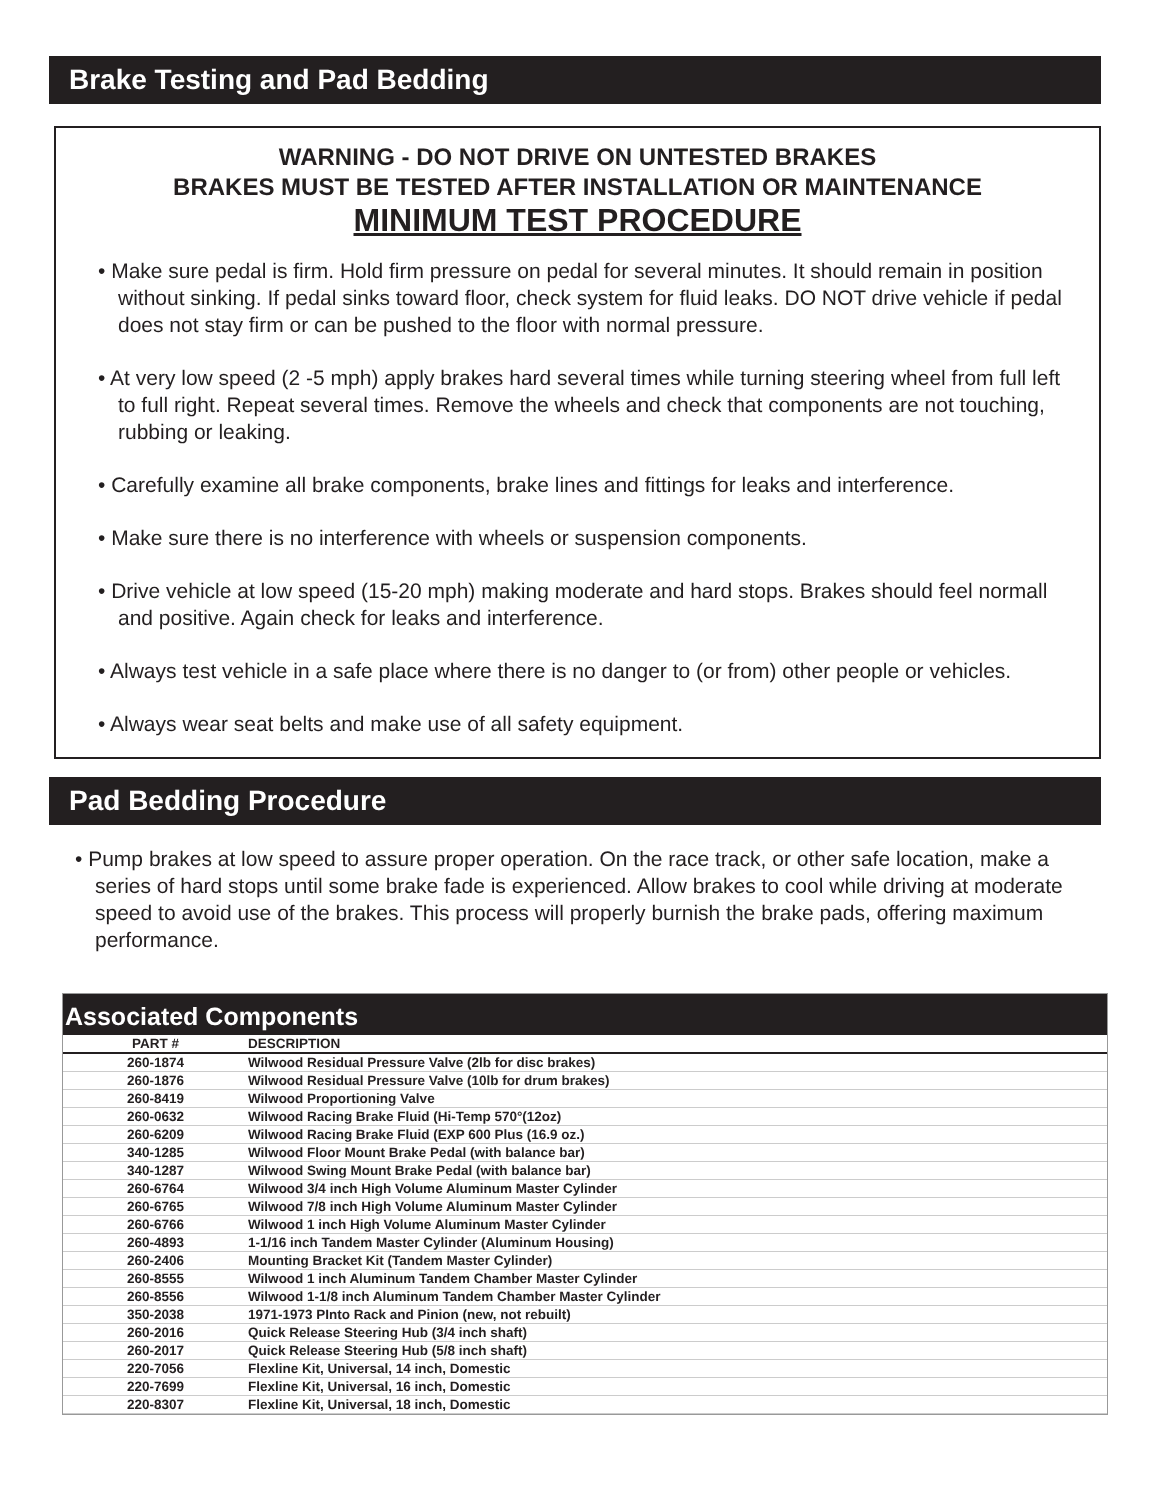Brake Testing and Pad Bedding
WARNING - DO NOT DRIVE ON UNTESTED BRAKES
BRAKES MUST BE TESTED AFTER INSTALLATION OR MAINTENANCE
MINIMUM TEST PROCEDURE
• Make sure pedal is firm. Hold firm pressure on pedal for several minutes. It should remain in position without sinking. If pedal sinks toward floor, check system for fluid leaks. DO NOT drive vehicle if pedal does not stay firm or can be pushed to the floor with normal pressure.
• At very low speed (2 -5 mph) apply brakes hard several times while turning steering wheel from full left to full right. Repeat several times. Remove the wheels and check that components are not touching, rubbing or leaking.
• Carefully examine all brake components, brake lines and fittings for leaks and interference.
• Make sure there is no interference with wheels or suspension components.
• Drive vehicle at low speed (15-20 mph) making moderate and hard stops. Brakes should feel normall and positive. Again check for leaks and interference.
• Always test vehicle in a safe place where there is no danger to (or from) other people or vehicles.
• Always wear seat belts and make use of all safety equipment.
Pad Bedding Procedure
• Pump brakes at low speed to assure proper operation. On the race track, or other safe location, make a series of hard stops until some brake fade is experienced. Allow brakes to cool while driving at moderate speed to avoid use of the brakes. This process will properly burnish the brake pads, offering maximum performance.
Associated Components
| PART # | DESCRIPTION |
| --- | --- |
| 260-1874 | Wilwood Residual Pressure Valve (2lb for disc brakes) |
| 260-1876 | Wilwood Residual Pressure Valve (10lb for drum brakes) |
| 260-8419 | Wilwood Proportioning Valve |
| 260-0632 | Wilwood Racing Brake Fluid (Hi-Temp 570°(12oz) |
| 260-6209 | Wilwood Racing Brake Fluid (EXP 600 Plus (16.9 oz.) |
| 340-1285 | Wilwood Floor Mount Brake Pedal (with balance bar) |
| 340-1287 | Wilwood Swing Mount Brake Pedal (with balance bar) |
| 260-6764 | Wilwood 3/4 inch High Volume Aluminum Master Cylinder |
| 260-6765 | Wilwood 7/8 inch High Volume Aluminum Master Cylinder |
| 260-6766 | Wilwood 1 inch High Volume Aluminum Master Cylinder |
| 260-4893 | 1-1/16 inch Tandem Master Cylinder (Aluminum Housing) |
| 260-2406 | Mounting Bracket Kit (Tandem Master Cylinder) |
| 260-8555 | Wilwood 1 inch Aluminum Tandem Chamber Master Cylinder |
| 260-8556 | Wilwood 1-1/8 inch Aluminum Tandem Chamber Master Cylinder |
| 350-2038 | 1971-1973 PInto Rack and Pinion (new, not rebuilt) |
| 260-2016 | Quick Release Steering Hub (3/4 inch shaft) |
| 260-2017 | Quick Release Steering Hub (5/8 inch shaft) |
| 220-7056 | Flexline Kit, Universal, 14 inch, Domestic |
| 220-7699 | Flexline Kit, Universal, 16 inch, Domestic |
| 220-8307 | Flexline Kit, Universal, 18 inch, Domestic |